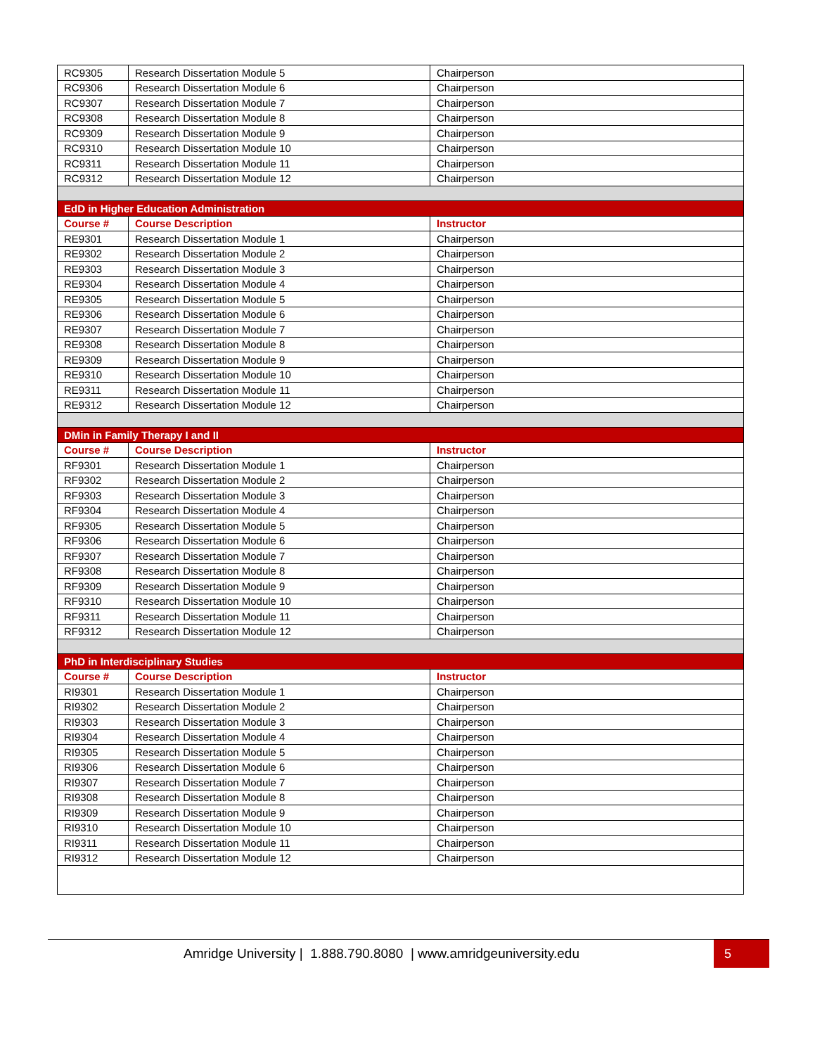| RC9305 | Research Dissertation Module 5 | Chairperson |
| RC9306 | Research Dissertation Module 6 | Chairperson |
| RC9307 | Research Dissertation Module 7 | Chairperson |
| RC9308 | Research Dissertation Module 8 | Chairperson |
| RC9309 | Research Dissertation Module 9 | Chairperson |
| RC9310 | Research Dissertation Module 10 | Chairperson |
| RC9311 | Research Dissertation Module 11 | Chairperson |
| RC9312 | Research Dissertation Module 12 | Chairperson |
| EdD in Higher Education Administration | | |
| Course # | Course Description | Instructor |
| RE9301 | Research Dissertation Module 1 | Chairperson |
| RE9302 | Research Dissertation Module 2 | Chairperson |
| RE9303 | Research Dissertation Module 3 | Chairperson |
| RE9304 | Research Dissertation Module 4 | Chairperson |
| RE9305 | Research Dissertation Module 5 | Chairperson |
| RE9306 | Research Dissertation Module 6 | Chairperson |
| RE9307 | Research Dissertation Module 7 | Chairperson |
| RE9308 | Research Dissertation Module 8 | Chairperson |
| RE9309 | Research Dissertation Module 9 | Chairperson |
| RE9310 | Research Dissertation Module 10 | Chairperson |
| RE9311 | Research Dissertation Module 11 | Chairperson |
| RE9312 | Research Dissertation Module 12 | Chairperson |
| DMin in Family Therapy I and II | | |
| Course # | Course Description | Instructor |
| RF9301 | Research Dissertation Module 1 | Chairperson |
| RF9302 | Research Dissertation Module 2 | Chairperson |
| RF9303 | Research Dissertation Module 3 | Chairperson |
| RF9304 | Research Dissertation Module 4 | Chairperson |
| RF9305 | Research Dissertation Module 5 | Chairperson |
| RF9306 | Research Dissertation Module 6 | Chairperson |
| RF9307 | Research Dissertation Module 7 | Chairperson |
| RF9308 | Research Dissertation Module 8 | Chairperson |
| RF9309 | Research Dissertation Module 9 | Chairperson |
| RF9310 | Research Dissertation Module 10 | Chairperson |
| RF9311 | Research Dissertation Module 11 | Chairperson |
| RF9312 | Research Dissertation Module 12 | Chairperson |
| PhD in Interdisciplinary Studies | | |
| Course # | Course Description | Instructor |
| RI9301 | Research Dissertation Module 1 | Chairperson |
| RI9302 | Research Dissertation Module 2 | Chairperson |
| RI9303 | Research Dissertation Module 3 | Chairperson |
| RI9304 | Research Dissertation Module 4 | Chairperson |
| RI9305 | Research Dissertation Module 5 | Chairperson |
| RI9306 | Research Dissertation Module 6 | Chairperson |
| RI9307 | Research Dissertation Module 7 | Chairperson |
| RI9308 | Research Dissertation Module 8 | Chairperson |
| RI9309 | Research Dissertation Module 9 | Chairperson |
| RI9310 | Research Dissertation Module 10 | Chairperson |
| RI9311 | Research Dissertation Module 11 | Chairperson |
| RI9312 | Research Dissertation Module 12 | Chairperson |
Amridge University | 1.888.790.8080 | www.amridgeuniversity.edu 5